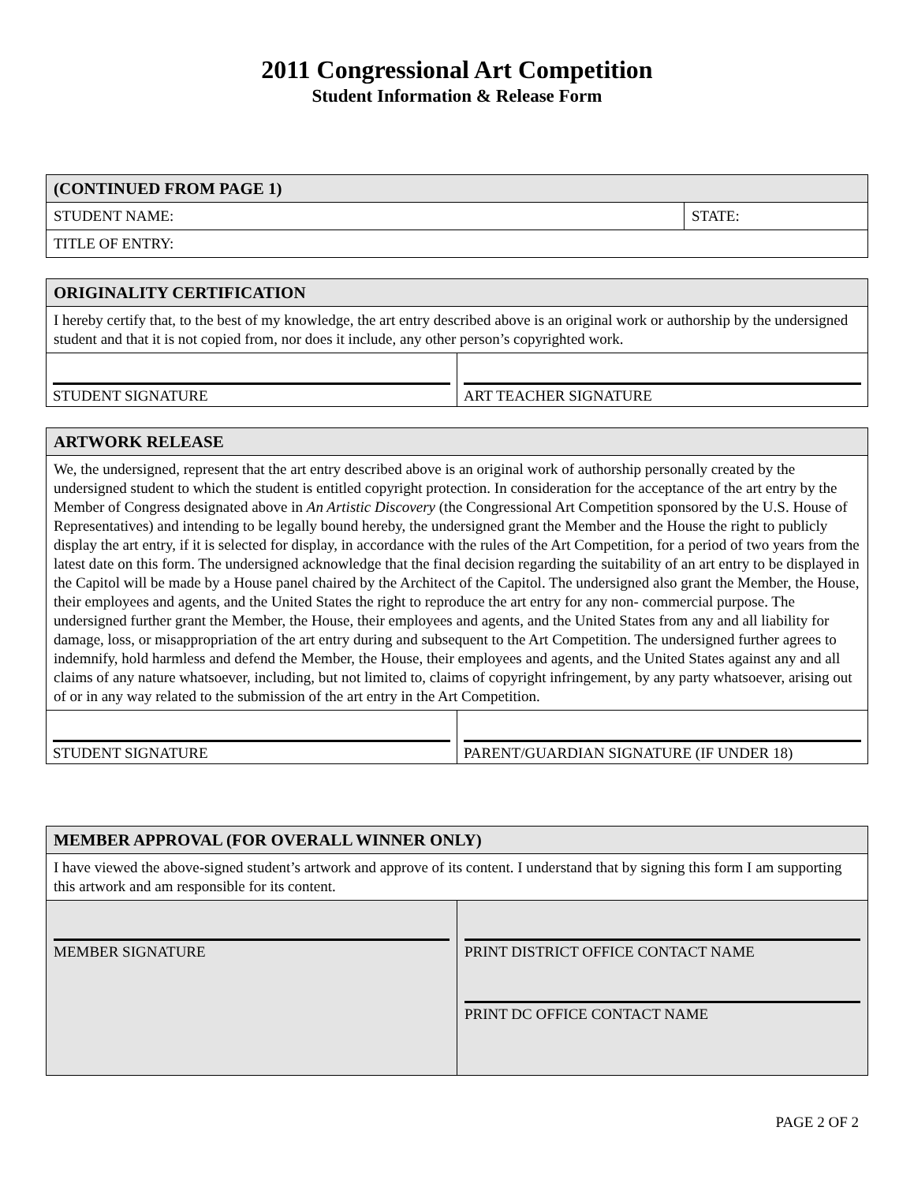2011 Congressional Art Competition
Student Information & Release Form
| (CONTINUED FROM PAGE 1) | |
| --- | --- |
| STUDENT NAME: | STATE: |
| TITLE OF ENTRY: | |
| ORIGINALITY CERTIFICATION | |
| --- | --- |
| I hereby certify that, to the best of my knowledge, the art entry described above is an original work or authorship by the undersigned student and that it is not copied from, nor does it include, any other person’s copyrighted work. | |
| STUDENT SIGNATURE | ART TEACHER SIGNATURE |
| ARTWORK RELEASE | |
| --- | --- |
| We, the undersigned, represent that the art entry described above is an original work of authorship personally created by the undersigned student to which the student is entitled copyright protection. In consideration for the acceptance of the art entry by the Member of Congress designated above in An Artistic Discovery (the Congressional Art Competition sponsored by the U.S. House of Representatives) and intending to be legally bound hereby, the undersigned grant the Member and the House the right to publicly display the art entry, if it is selected for display, in accordance with the rules of the Art Competition, for a period of two years from the latest date on this form. The undersigned acknowledge that the final decision regarding the suitability of an art entry to be displayed in the Capitol will be made by a House panel chaired by the Architect of the Capitol. The undersigned also grant the Member, the House, their employees and agents, and the United States the right to reproduce the art entry for any non- commercial purpose. The undersigned further grant the Member, the House, their employees and agents, and the United States from any and all liability for damage, loss, or misappropriation of the art entry during and subsequent to the Art Competition. The undersigned further agrees to indemnify, hold harmless and defend the Member, the House, their employees and agents, and the United States against any and all claims of any nature whatsoever, including, but not limited to, claims of copyright infringement, by any party whatsoever, arising out of or in any way related to the submission of the art entry in the Art Competition. | |
| STUDENT SIGNATURE | PARENT/GUARDIAN SIGNATURE (IF UNDER 18) |
| MEMBER APPROVAL (FOR OVERALL WINNER ONLY) | |
| --- | --- |
| I have viewed the above-signed student’s artwork and approve of its content. I understand that by signing this form I am supporting this artwork and am responsible for its content. | |
| MEMBER SIGNATURE | PRINT DISTRICT OFFICE CONTACT NAME PRINT DC OFFICE CONTACT NAME |
PAGE 2 OF 2